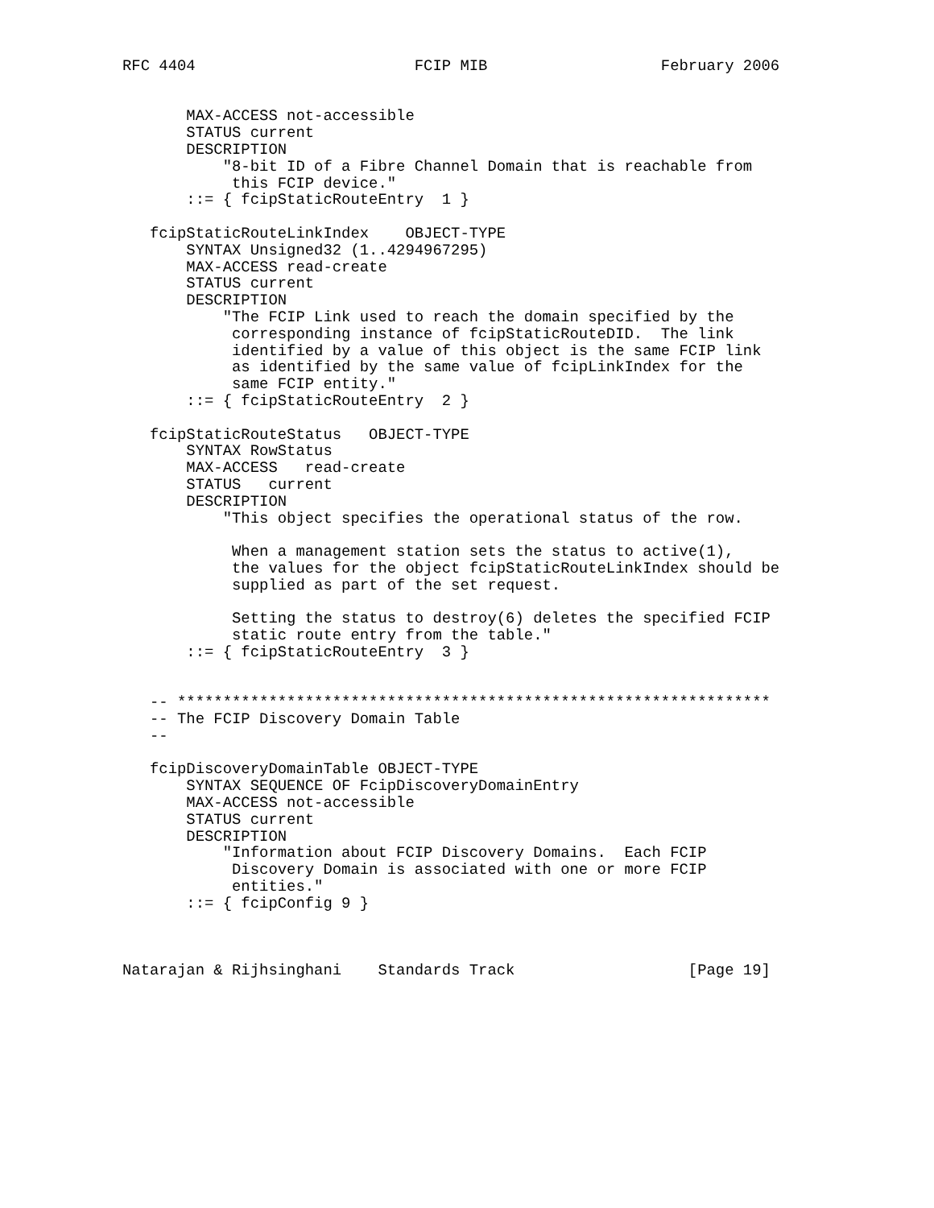RFC 4404                        FCIP MIB                   February 2006


       MAX-ACCESS not-accessible
       STATUS current
       DESCRIPTION
           "8-bit ID of a Fibre Channel Domain that is reachable from
            this FCIP device."
       ::= { fcipStaticRouteEntry  1 }

   fcipStaticRouteLinkIndex    OBJECT-TYPE
       SYNTAX Unsigned32 (1..4294967295)
       MAX-ACCESS read-create
       STATUS current
       DESCRIPTION
           "The FCIP Link used to reach the domain specified by the
            corresponding instance of fcipStaticRouteDID.  The link
            identified by a value of this object is the same FCIP link
            as identified by the same value of fcipLinkIndex for the
            same FCIP entity."
       ::= { fcipStaticRouteEntry  2 }

   fcipStaticRouteStatus   OBJECT-TYPE
       SYNTAX RowStatus
       MAX-ACCESS   read-create
       STATUS   current
       DESCRIPTION
           "This object specifies the operational status of the row.

            When a management station sets the status to active(1),
            the values for the object fcipStaticRouteLinkIndex should be
            supplied as part of the set request.

            Setting the status to destroy(6) deletes the specified FCIP
            static route entry from the table."
       ::= { fcipStaticRouteEntry  3 }


   -- *****************************************************************
   -- The FCIP Discovery Domain Table
   --

   fcipDiscoveryDomainTable OBJECT-TYPE
       SYNTAX SEQUENCE OF FcipDiscoveryDomainEntry
       MAX-ACCESS not-accessible
       STATUS current
       DESCRIPTION
           "Information about FCIP Discovery Domains.  Each FCIP
            Discovery Domain is associated with one or more FCIP
            entities."
       ::= { fcipConfig 9 }



Natarajan & Rijhsinghani    Standards Track                   [Page 19]